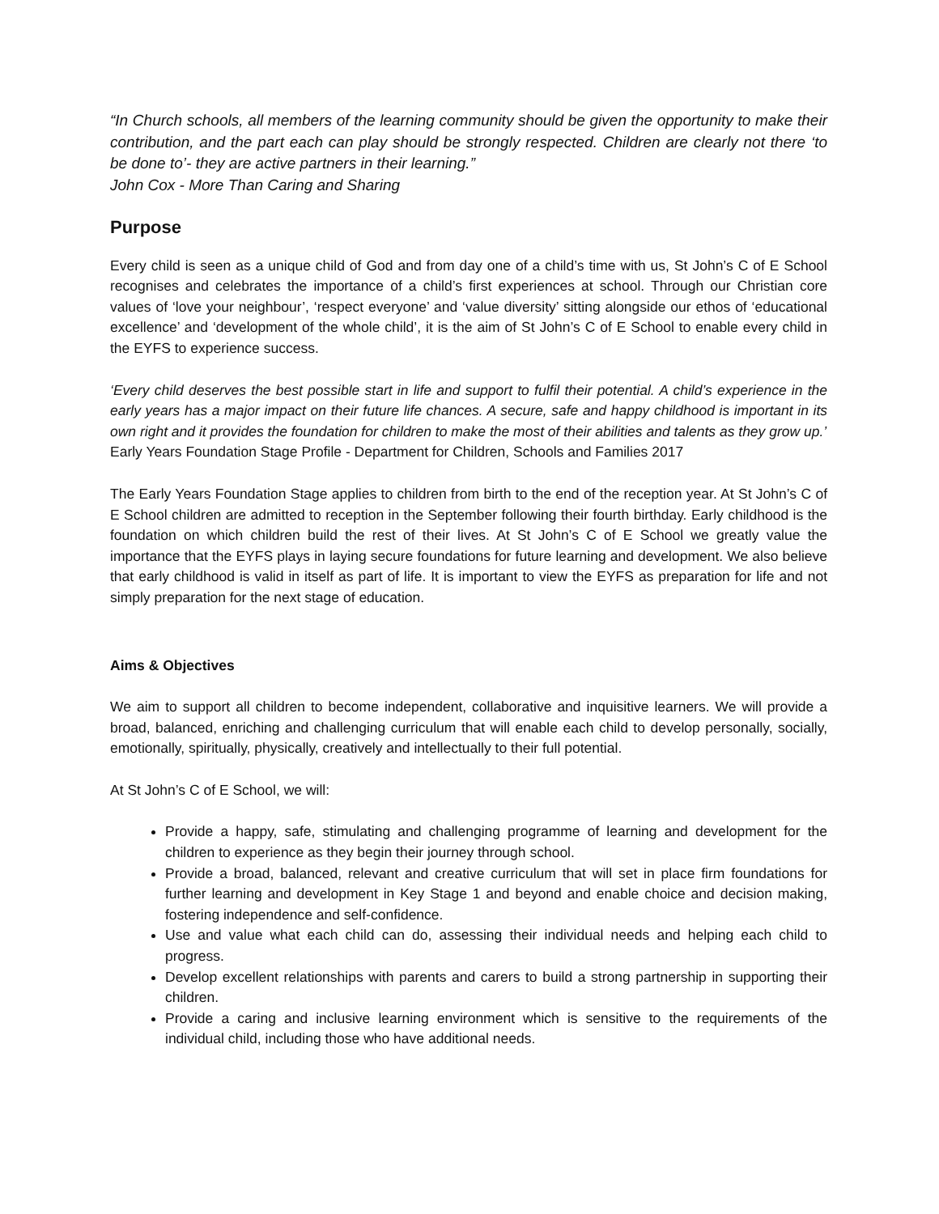“In Church schools, all members of the learning community should be given the opportunity to make their contribution, and the part each can play should be strongly respected. Children are clearly not there ‘to be done to’- they are active partners in their learning.”
John Cox - More Than Caring and Sharing
Purpose
Every child is seen as a unique child of God and from day one of a child’s time with us, St John’s C of E School recognises and celebrates the importance of a child’s first experiences at school. Through our Christian core values of ‘love your neighbour’, ‘respect everyone’ and ‘value diversity’ sitting alongside our ethos of ‘educational excellence’ and ‘development of the whole child’, it is the aim of St John’s C of E School to enable every child in the EYFS to experience success.
‘Every child deserves the best possible start in life and support to fulfil their potential. A child’s experience in the early years has a major impact on their future life chances. A secure, safe and happy childhood is important in its own right and it provides the foundation for children to make the most of their abilities and talents as they grow up.’
Early Years Foundation Stage Profile - Department for Children, Schools and Families 2017
The Early Years Foundation Stage applies to children from birth to the end of the reception year. At St John’s C of E School children are admitted to reception in the September following their fourth birthday. Early childhood is the foundation on which children build the rest of their lives. At St John’s C of E School we greatly value the importance that the EYFS plays in laying secure foundations for future learning and development. We also believe that early childhood is valid in itself as part of life. It is important to view the EYFS as preparation for life and not simply preparation for the next stage of education.
Aims & Objectives
We aim to support all children to become independent, collaborative and inquisitive learners. We will provide a broad, balanced, enriching and challenging curriculum that will enable each child to develop personally, socially, emotionally, spiritually, physically, creatively and intellectually to their full potential.
At St John’s C of E School, we will:
Provide a happy, safe, stimulating and challenging programme of learning and development for the children to experience as they begin their journey through school.
Provide a broad, balanced, relevant and creative curriculum that will set in place firm foundations for further learning and development in Key Stage 1 and beyond and enable choice and decision making, fostering independence and self-confidence.
Use and value what each child can do, assessing their individual needs and helping each child to progress.
Develop excellent relationships with parents and carers to build a strong partnership in supporting their children.
Provide a caring and inclusive learning environment which is sensitive to the requirements of the individual child, including those who have additional needs.